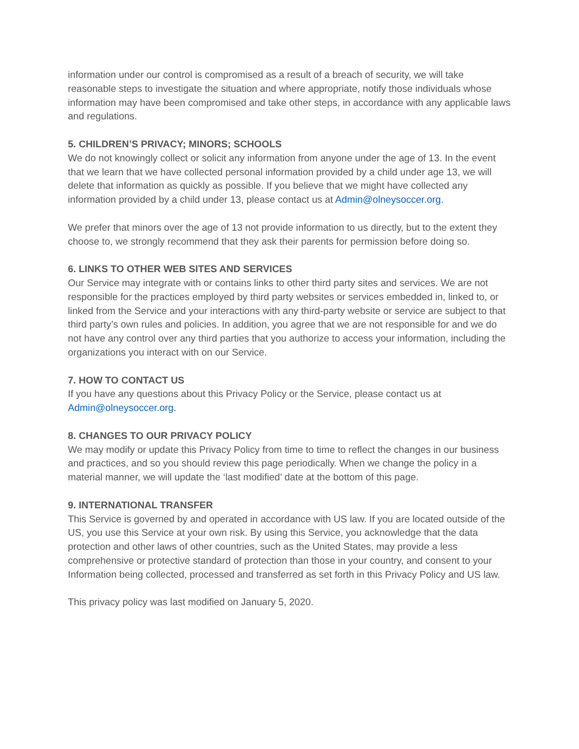information under our control is compromised as a result of a breach of security, we will take reasonable steps to investigate the situation and where appropriate, notify those individuals whose information may have been compromised and take other steps, in accordance with any applicable laws and regulations.
5. CHILDREN’S PRIVACY; MINORS; SCHOOLS
We do not knowingly collect or solicit any information from anyone under the age of 13. In the event that we learn that we have collected personal information provided by a child under age 13, we will delete that information as quickly as possible. If you believe that we might have collected any information provided by a child under 13, please contact us at Admin@olneysoccer.org.
We prefer that minors over the age of 13 not provide information to us directly, but to the extent they choose to, we strongly recommend that they ask their parents for permission before doing so.
6. LINKS TO OTHER WEB SITES AND SERVICES
Our Service may integrate with or contains links to other third party sites and services. We are not responsible for the practices employed by third party websites or services embedded in, linked to, or linked from the Service and your interactions with any third-party website or service are subject to that third party’s own rules and policies. In addition, you agree that we are not responsible for and we do not have any control over any third parties that you authorize to access your information, including the organizations you interact with on our Service.
7. HOW TO CONTACT US
If you have any questions about this Privacy Policy or the Service, please contact us at Admin@olneysoccer.org.
8. CHANGES TO OUR PRIVACY POLICY
We may modify or update this Privacy Policy from time to time to reflect the changes in our business and practices, and so you should review this page periodically. When we change the policy in a material manner, we will update the ‘last modified’ date at the bottom of this page.
9. INTERNATIONAL TRANSFER
This Service is governed by and operated in accordance with US law. If you are located outside of the US, you use this Service at your own risk. By using this Service, you acknowledge that the data protection and other laws of other countries, such as the United States, may provide a less comprehensive or protective standard of protection than those in your country, and consent to your Information being collected, processed and transferred as set forth in this Privacy Policy and US law.
This privacy policy was last modified on January 5, 2020.